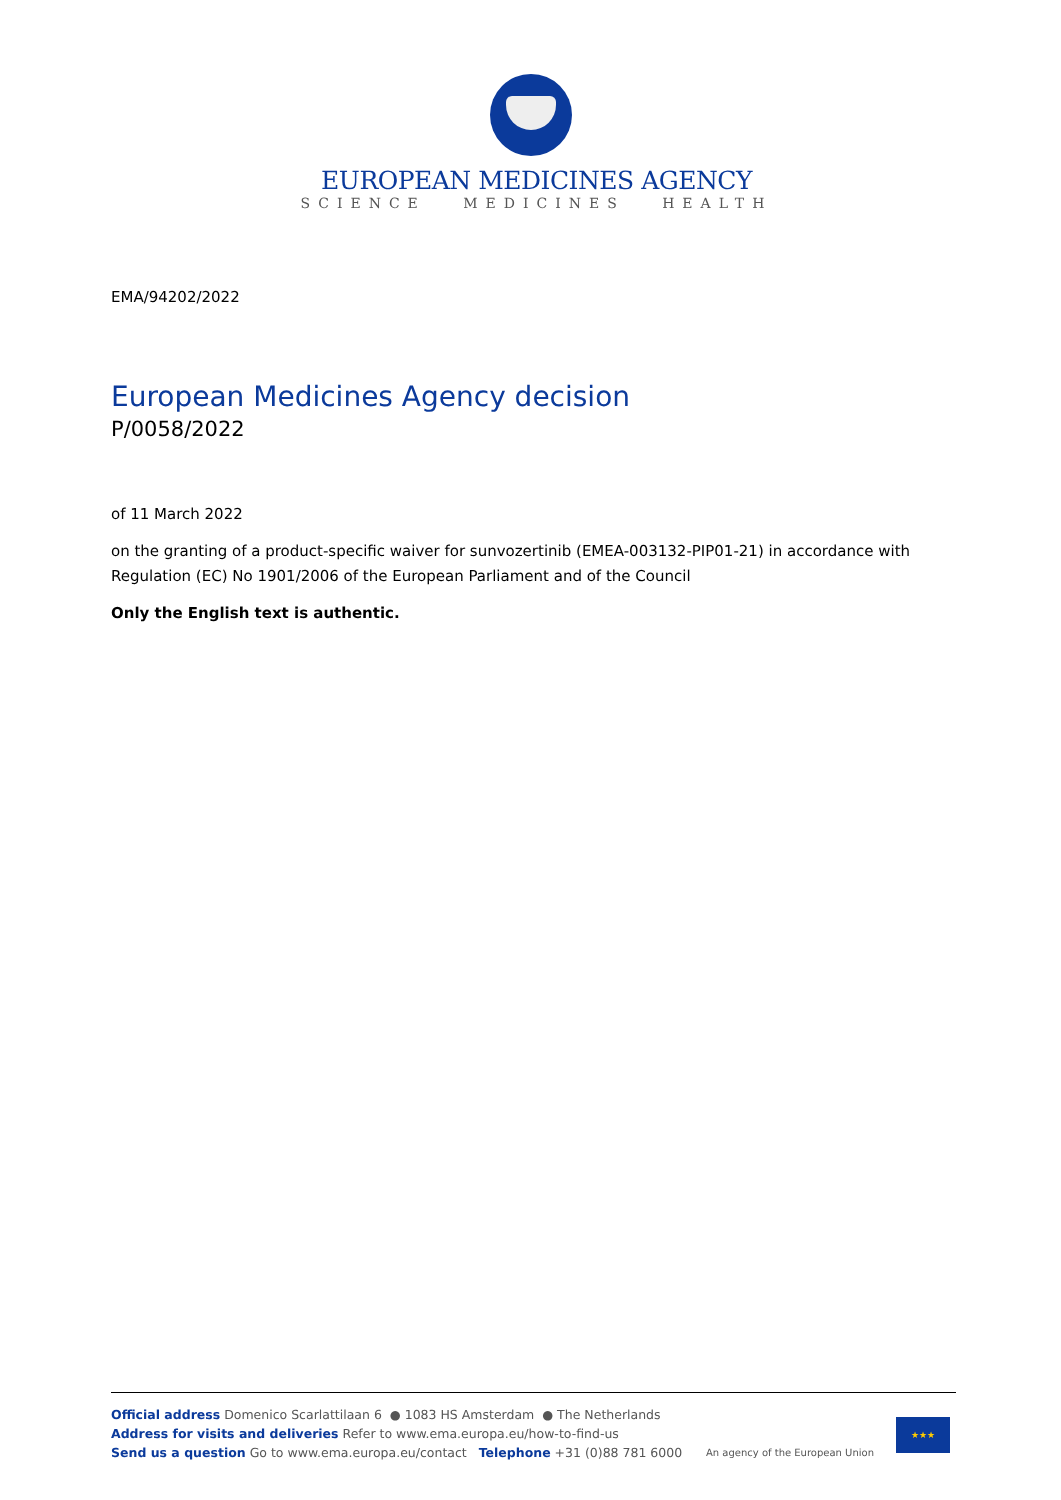EUROPEAN MEDICINES AGENCY
SCIENCE MEDICINES HEALTH
EMA/94202/2022
European Medicines Agency decision
P/0058/2022
of 11 March 2022
on the granting of a product-specific waiver for sunvozertinib (EMEA-003132-PIP01-21) in accordance with Regulation (EC) No 1901/2006 of the European Parliament and of the Council
Only the English text is authentic.
Official address Domenico Scarlattilaan 6 ● 1083 HS Amsterdam ● The Netherlands
Address for visits and deliveries Refer to www.ema.europa.eu/how-to-find-us
Send us a question Go to www.ema.europa.eu/contact Telephone +31 (0)88 781 6000
An agency of the European Union
★★★